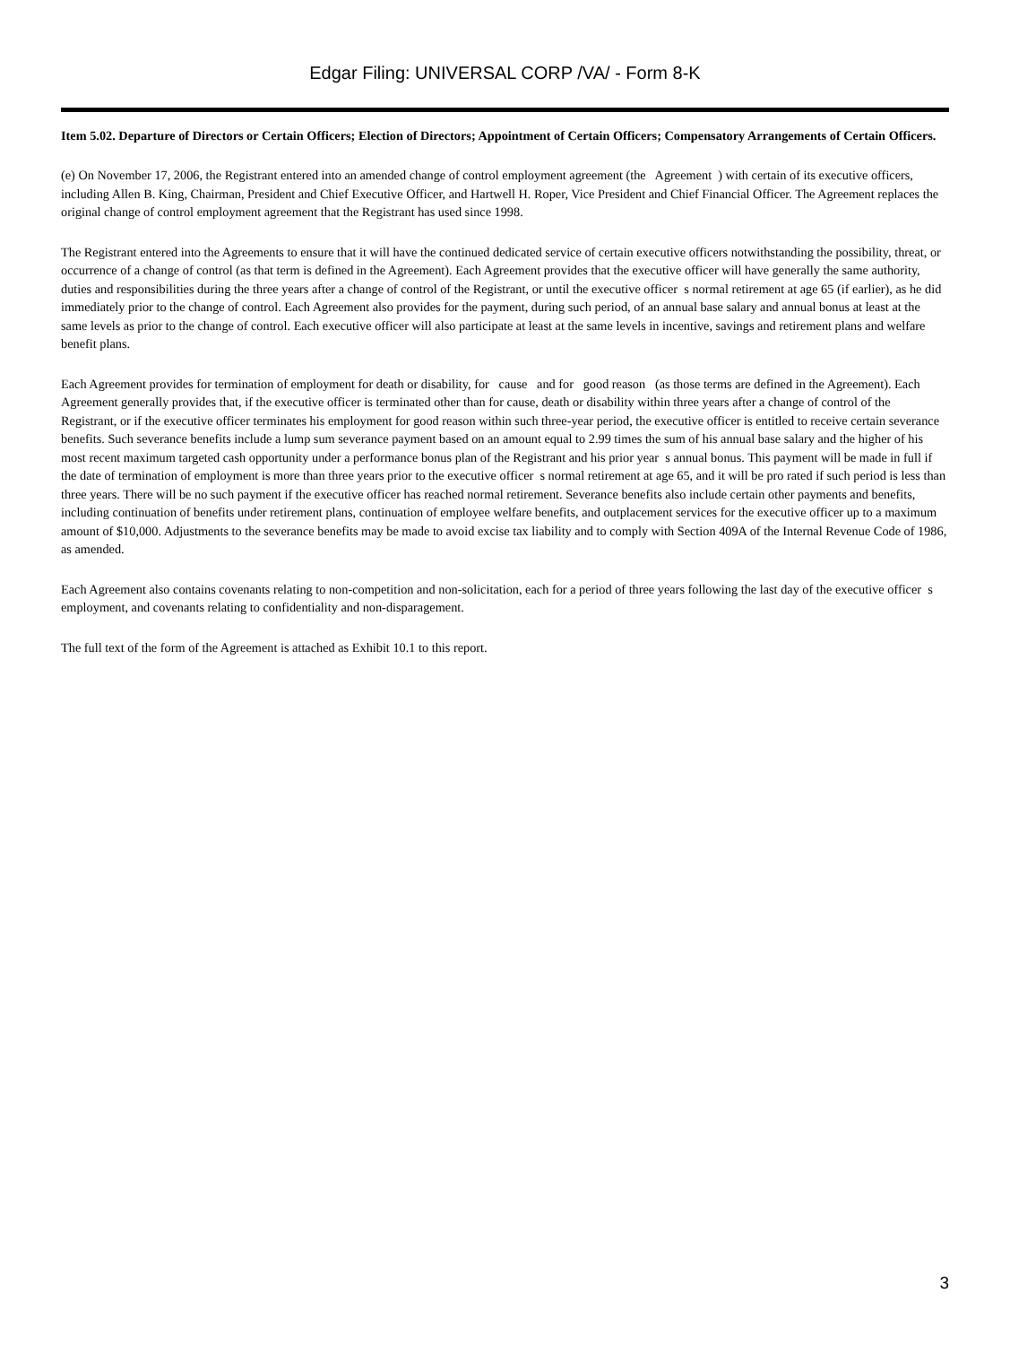Edgar Filing: UNIVERSAL CORP /VA/ - Form 8-K
Item 5.02. Departure of Directors or Certain Officers; Election of Directors; Appointment of Certain Officers; Compensatory Arrangements of Certain Officers.
(e) On November 17, 2006, the Registrant entered into an amended change of control employment agreement (the Agreement ) with certain of its executive officers, including Allen B. King, Chairman, President and Chief Executive Officer, and Hartwell H. Roper, Vice President and Chief Financial Officer. The Agreement replaces the original change of control employment agreement that the Registrant has used since 1998.
The Registrant entered into the Agreements to ensure that it will have the continued dedicated service of certain executive officers notwithstanding the possibility, threat, or occurrence of a change of control (as that term is defined in the Agreement). Each Agreement provides that the executive officer will have generally the same authority, duties and responsibilities during the three years after a change of control of the Registrant, or until the executive officer s normal retirement at age 65 (if earlier), as he did immediately prior to the change of control. Each Agreement also provides for the payment, during such period, of an annual base salary and annual bonus at least at the same levels as prior to the change of control. Each executive officer will also participate at least at the same levels in incentive, savings and retirement plans and welfare benefit plans.
Each Agreement provides for termination of employment for death or disability, for cause and for good reason (as those terms are defined in the Agreement). Each Agreement generally provides that, if the executive officer is terminated other than for cause, death or disability within three years after a change of control of the Registrant, or if the executive officer terminates his employment for good reason within such three-year period, the executive officer is entitled to receive certain severance benefits. Such severance benefits include a lump sum severance payment based on an amount equal to 2.99 times the sum of his annual base salary and the higher of his most recent maximum targeted cash opportunity under a performance bonus plan of the Registrant and his prior year s annual bonus. This payment will be made in full if the date of termination of employment is more than three years prior to the executive officer s normal retirement at age 65, and it will be pro rated if such period is less than three years. There will be no such payment if the executive officer has reached normal retirement. Severance benefits also include certain other payments and benefits, including continuation of benefits under retirement plans, continuation of employee welfare benefits, and outplacement services for the executive officer up to a maximum amount of $10,000. Adjustments to the severance benefits may be made to avoid excise tax liability and to comply with Section 409A of the Internal Revenue Code of 1986, as amended.
Each Agreement also contains covenants relating to non-competition and non-solicitation, each for a period of three years following the last day of the executive officer s employment, and covenants relating to confidentiality and non-disparagement.
The full text of the form of the Agreement is attached as Exhibit 10.1 to this report.
3